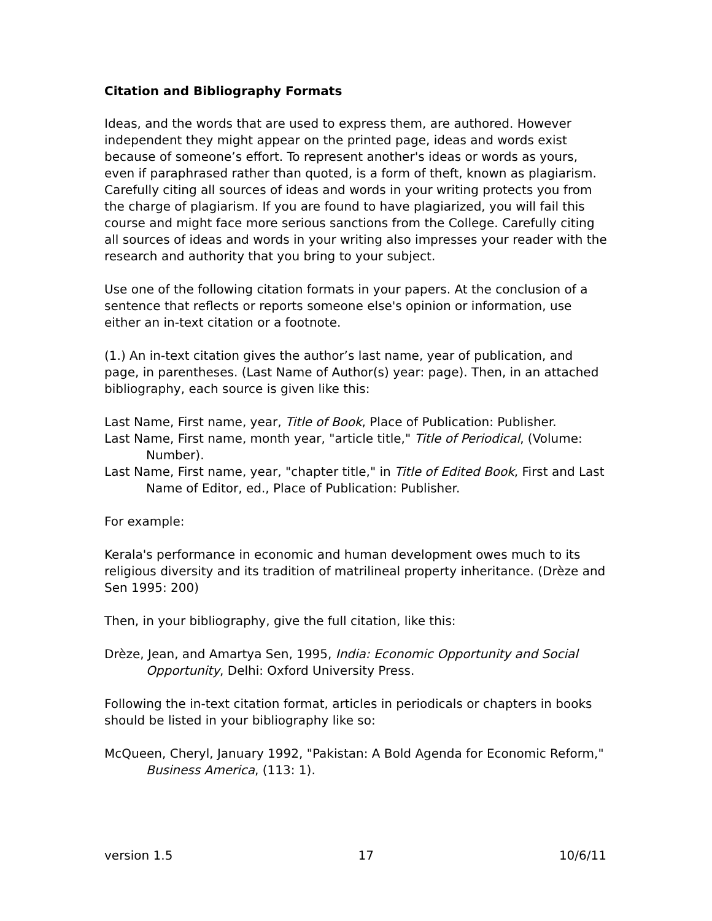Citation and Bibliography Formats
Ideas, and the words that are used to express them, are authored. However independent they might appear on the printed page, ideas and words exist because of someone’s effort. To represent another's ideas or words as yours, even if paraphrased rather than quoted, is a form of theft, known as plagiarism. Carefully citing all sources of ideas and words in your writing protects you from the charge of plagiarism. If you are found to have plagiarized, you will fail this course and might face more serious sanctions from the College. Carefully citing all sources of ideas and words in your writing also impresses your reader with the research and authority that you bring to your subject.
Use one of the following citation formats in your papers. At the conclusion of a sentence that reflects or reports someone else's opinion or information, use either an in-text citation or a footnote.
(1.) An in-text citation gives the author’s last name, year of publication, and page, in parentheses. (Last Name of Author(s) year: page). Then, in an attached bibliography, each source is given like this:
Last Name, First name, year, Title of Book, Place of Publication: Publisher.
Last Name, First name, month year, "article title," Title of Periodical, (Volume: Number).
Last Name, First name, year, "chapter title," in Title of Edited Book, First and Last Name of Editor, ed., Place of Publication: Publisher.
For example:
Kerala's performance in economic and human development owes much to its religious diversity and its tradition of matrilineal property inheritance. (Drèze and Sen 1995: 200)
Then, in your bibliography, give the full citation, like this:
Drèze, Jean, and Amartya Sen, 1995, India: Economic Opportunity and Social Opportunity, Delhi: Oxford University Press.
Following the in-text citation format, articles in periodicals or chapters in books should be listed in your bibliography like so:
McQueen, Cheryl, January 1992, "Pakistan: A Bold Agenda for Economic Reform," Business America, (113: 1).
version 1.5 17 10/6/11